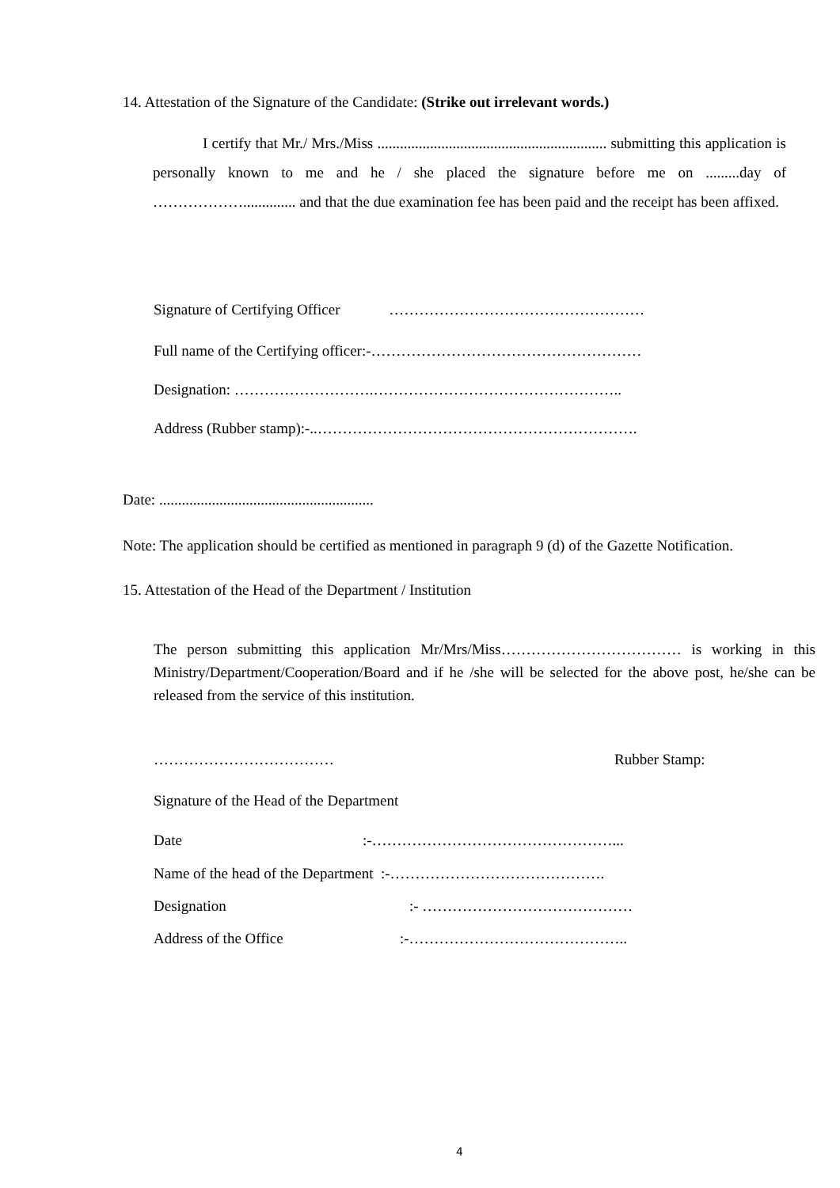14. Attestation of the Signature of the Candidate: (Strike out irrelevant words.)
I certify that Mr./ Mrs./Miss ............................................................. submitting this application is personally known to me and he / she placed the signature before me on .........day of ……………….............. and that the due examination fee has been paid and the receipt has been affixed.
Signature of Certifying Officer ……………………………………………
Full name of the Certifying officer:-………………………………………………
Designation: ……………………….…………………………………………..
Address (Rubber stamp):-..……………………………………………………….
Date: .........................................................
Note: The application should be certified as mentioned in paragraph 9 (d) of the Gazette Notification.
15. Attestation of the Head of the Department / Institution
The person submitting this application Mr/Mrs/Miss……………………………… is working in this Ministry/Department/Cooperation/Board and if he /she will be selected for the above post, he/she can be released from the service of this institution.
……………………………… Rubber Stamp:
Signature of the Head of the Department
Date :-…………………………………………...
Name of the head of the Department :-…………………………………….
Designation :- ……………………………………
Address of the Office :-……………………………………..
4